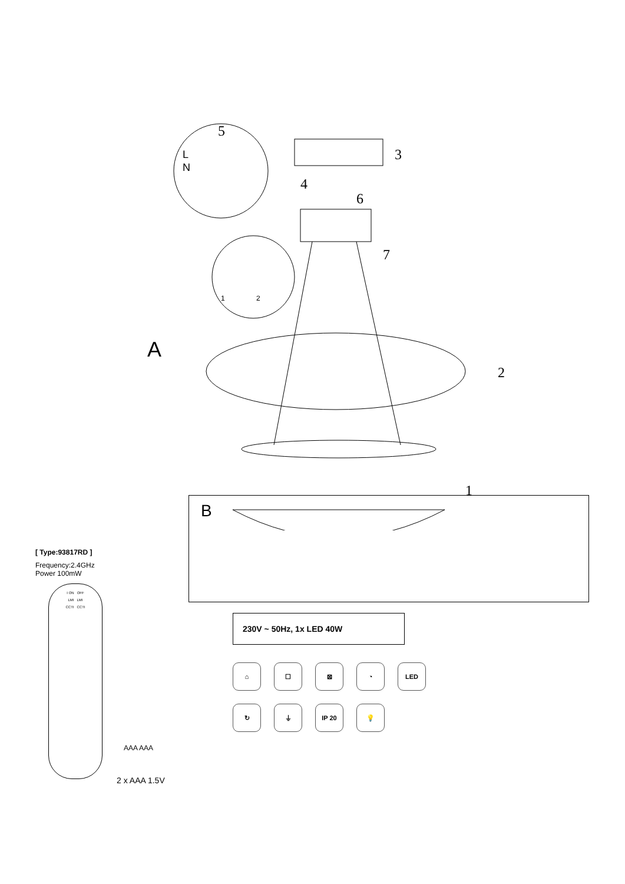5
L
N
3
4
6
7
1
2
A
2
1
[ Type:93817RD ]
Frequency:2.4GHz
Power 100mW
I ON OFF
LMI LMI
CCTI CCTI
AAA AAA
2 x AAA 1.5V
B
230V ~ 50Hz, 1x LED 40W
⌂
☐
⊠
◔
LED
↻
⏚
IP 20
💡